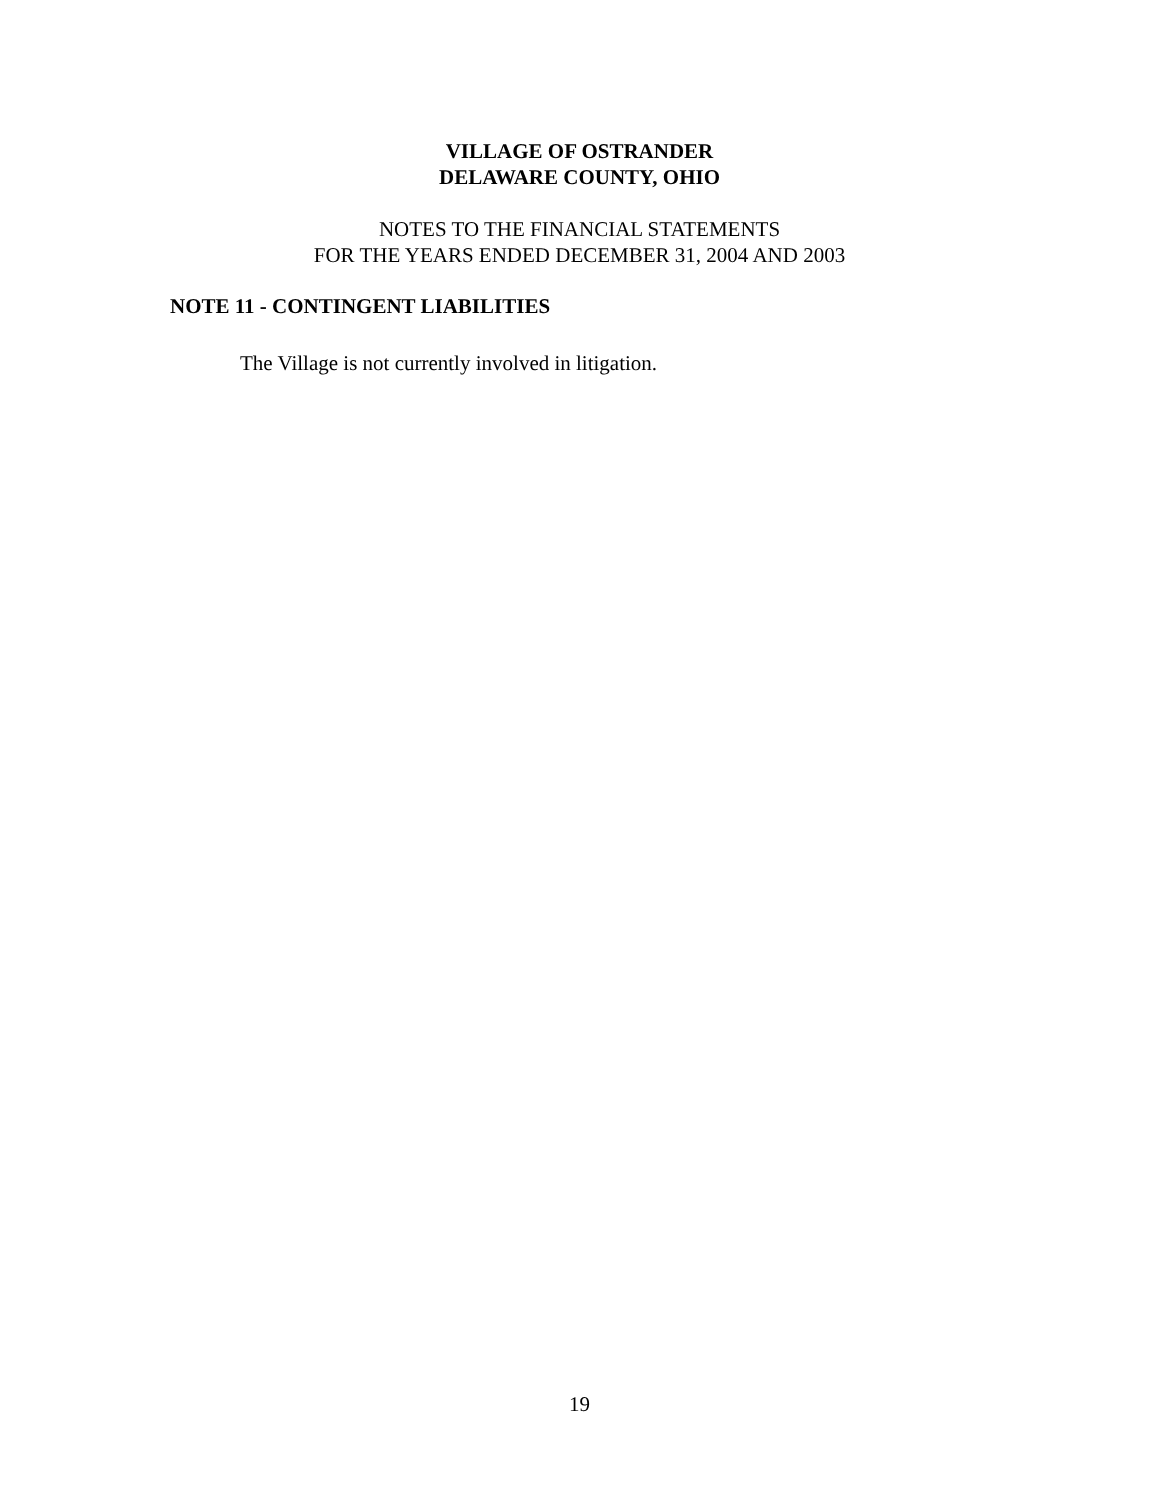VILLAGE OF OSTRANDER
DELAWARE COUNTY, OHIO
NOTES TO THE FINANCIAL STATEMENTS
FOR THE YEARS ENDED DECEMBER 31, 2004 AND 2003
NOTE 11 - CONTINGENT LIABILITIES
The Village is not currently involved in litigation.
19